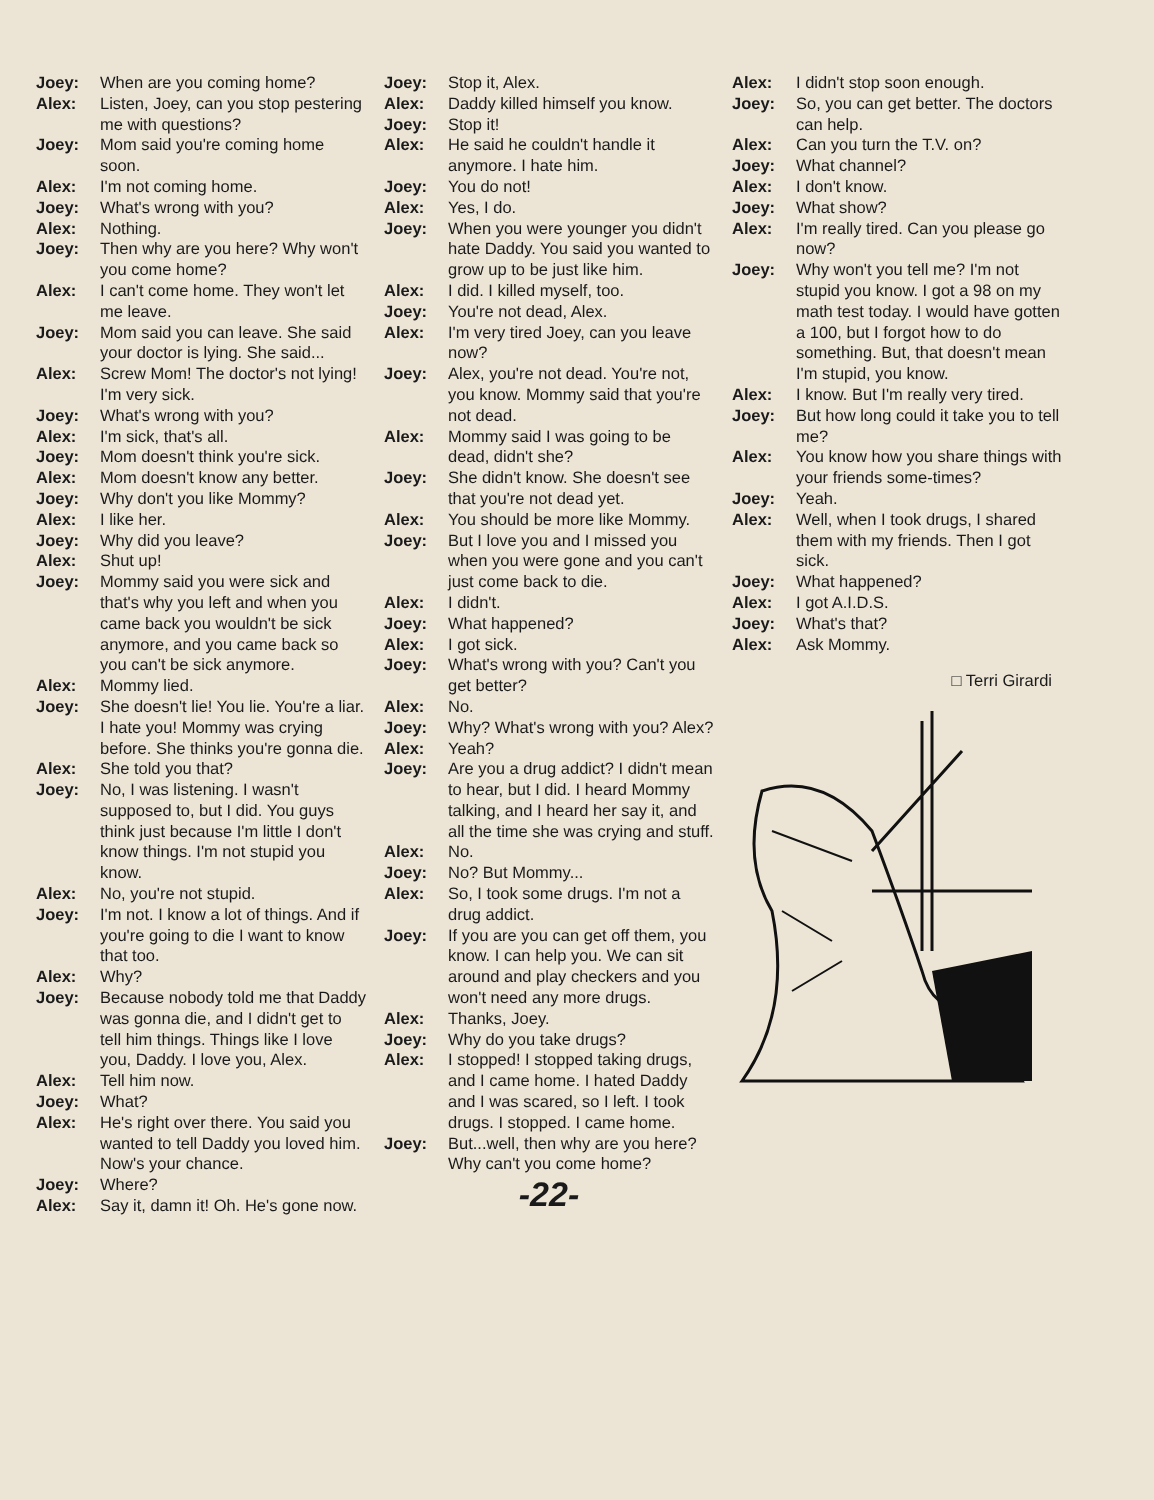Joey: When are you coming home?
Alex: Listen, Joey, can you stop pestering me with questions?
Joey: Mom said you're coming home soon.
Alex: I'm not coming home.
Joey: What's wrong with you?
Alex: Nothing.
Joey: Then why are you here? Why won't you come home?
Alex: I can't come home. They won't let me leave.
Joey: Mom said you can leave. She said your doctor is lying. She said...
Alex: Screw Mom! The doctor's not lying! I'm very sick.
Joey: What's wrong with you?
Alex: I'm sick, that's all.
Joey: Mom doesn't think you're sick.
Alex: Mom doesn't know any better.
Joey: Why don't you like Mommy?
Alex: I like her.
Joey: Why did you leave?
Alex: Shut up!
Joey: Mommy said you were sick and that's why you left and when you came back you wouldn't be sick anymore, and you came back so you can't be sick anymore.
Alex: Mommy lied.
Joey: She doesn't lie! You lie. You're a liar. I hate you! Mommy was crying before. She thinks you're gonna die.
Alex: She told you that?
Joey: No, I was listening. I wasn't supposed to, but I did. You guys think just because I'm little I don't know things. I'm not stupid you know.
Alex: No, you're not stupid.
Joey: I'm not. I know a lot of things. And if you're going to die I want to know that too.
Alex: Why?
Joey: Because nobody told me that Daddy was gonna die, and I didn't get to tell him things. Things like I love you, Daddy. I love you, Alex.
Alex: Tell him now.
Joey: What?
Alex: He's right over there. You said you wanted to tell Daddy you loved him. Now's your chance.
Joey: Where?
Alex: Say it, damn it! Oh. He's gone now.
Joey: Stop it, Alex.
Alex: Daddy killed himself you know.
Joey: Stop it!
Alex: He said he couldn't handle it anymore. I hate him.
Joey: You do not!
Alex: Yes, I do.
Joey: When you were younger you didn't hate Daddy. You said you wanted to grow up to be just like him.
Alex: I did. I killed myself, too.
Joey: You're not dead, Alex.
Alex: I'm very tired Joey, can you leave now?
Joey: Alex, you're not dead. You're not, you know. Mommy said that you're not dead.
Alex: Mommy said I was going to be dead, didn't she?
Joey: She didn't know. She doesn't see that you're not dead yet.
Alex: You should be more like Mommy.
Joey: But I love you and I missed you when you were gone and you can't just come back to die.
Alex: I didn't.
Joey: What happened?
Alex: I got sick.
Joey: What's wrong with you? Can't you get better?
Alex: No.
Joey: Why? What's wrong with you? Alex?
Alex: Yeah?
Joey: Are you a drug addict? I didn't mean to hear, but I did. I heard Mommy talking, and I heard her say it, and all the time she was crying and stuff.
Alex: No.
Joey: No? But Mommy...
Alex: So, I took some drugs. I'm not a drug addict.
Joey: If you are you can get off them, you know. I can help you. We can sit around and play checkers and you won't need any more drugs.
Alex: Thanks, Joey.
Joey: Why do you take drugs?
Alex: I stopped! I stopped taking drugs, and I came home. I hated Daddy and I was scared, so I left. I took drugs. I stopped. I came home.
Joey: But...well, then why are you here? Why can't you come home?
-22-
Alex: I didn't stop soon enough.
Joey: So, you can get better. The doctors can help.
Alex: Can you turn the T.V. on?
Joey: What channel?
Alex: I don't know.
Joey: What show?
Alex: I'm really tired. Can you please go now?
Joey: Why won't you tell me? I'm not stupid you know. I got a 98 on my math test today. I would have gotten a 100, but I forgot how to do something. But, that doesn't mean I'm stupid, you know.
Alex: I know. But I'm really very tired.
Joey: But how long could it take you to tell me?
Alex: You know how you share things with your friends some-times?
Joey: Yeah.
Alex: Well, when I took drugs, I shared them with my friends. Then I got sick.
Joey: What happened?
Alex: I got A.I.D.S.
Joey: What's that?
Alex: Ask Mommy.
□ Terri Girardi